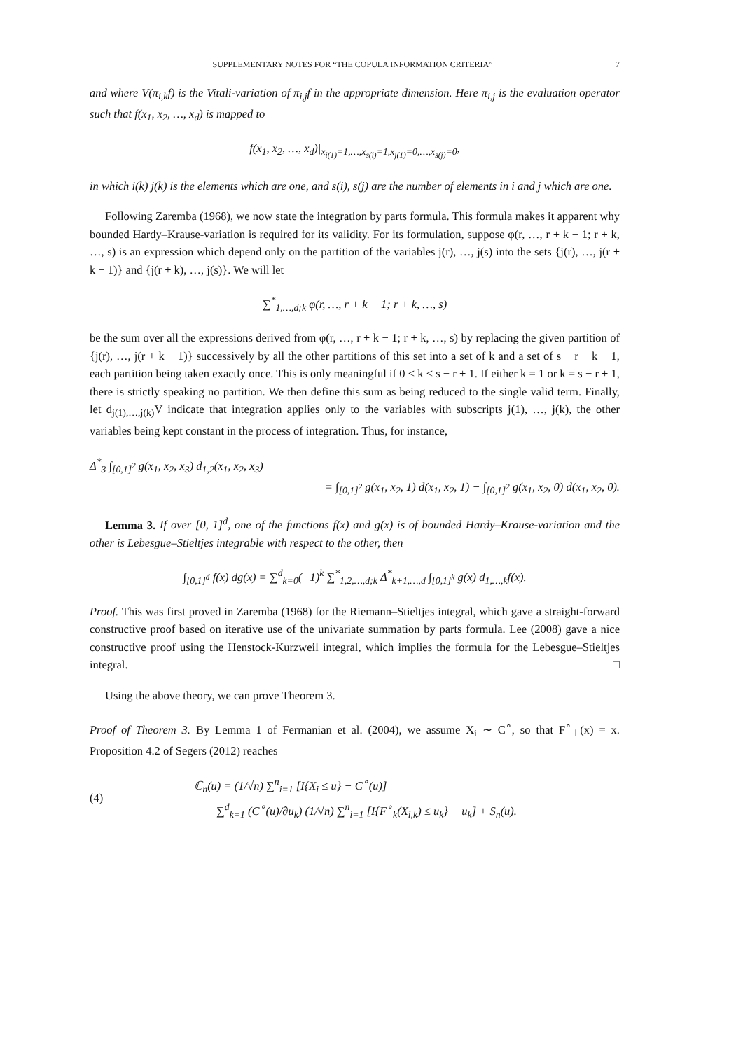SUPPLEMENTARY NOTES FOR “THE COPULA INFORMATION CRITERIA” 7
and where V(π<sub>i,k</sub>f) is the Vitali-variation of π<sub>i,j</sub>f in the appropriate dimension. Here π<sub>i,j</sub> is the evaluation operator such that f(x<sub>1</sub>, x<sub>2</sub>, …, x<sub>d</sub>) is mapped to
f(x<sub>1</sub>, x<sub>2</sub>, …, x<sub>d</sub>)|<sub>x<sub>i(1)</sub>=1,…,x<sub>s(i)</sub>=1,x<sub>j(1)</sub>=0,…,x<sub>s(j)</sub>=0</sub>,
in which i(k) j(k) is the elements which are one, and s(i), s(j) are the number of elements in i and j which are one.
Following Zaremba (1968), we now state the integration by parts formula. This formula makes it apparent why bounded Hardy–Krause-variation is required for its validity. For its formulation, suppose φ(r, …, r + k − 1; r + k, …, s) is an expression which depend only on the partition of the variables j(r), …, j(s) into the sets {j(r), …, j(r + k − 1)} and {j(r + k), …, j(s)}. We will let
∑<sup>*</sup><sub>1,…,d;k</sub> φ(r, …, r + k − 1; r + k, …, s)
be the sum over all the expressions derived from φ(r, …, r + k − 1; r + k, …, s) by replacing the given partition of {j(r), …, j(r + k − 1)} successively by all the other partitions of this set into a set of k and a set of s − r − k − 1, each partition being taken exactly once. This is only meaningful if 0 < k < s − r + 1. If either k = 1 or k = s − r + 1, there is strictly speaking no partition. We then define this sum as being reduced to the single valid term. Finally, let d<sub>j(1),…,j(k)</sub>V indicate that integration applies only to the variables with subscripts j(1), …, j(k), the other variables being kept constant in the process of integration. Thus, for instance,
Δ<sup>*</sup><sub>3</sub> ∫<sub>[0,1]<sup>2</sup></sub> g(x<sub>1</sub>, x<sub>2</sub>, x<sub>3</sub>) d<sub>1,2</sub>(x<sub>1</sub>, x<sub>2</sub>, x<sub>3</sub>)
= ∫<sub>[0,1]<sup>2</sup></sub> g(x<sub>1</sub>, x<sub>2</sub>, 1) d(x<sub>1</sub>, x<sub>2</sub>, 1) − ∫<sub>[0,1]<sup>2</sup></sub> g(x<sub>1</sub>, x<sub>2</sub>, 0) d(x<sub>1</sub>, x<sub>2</sub>, 0).
Lemma 3. If over [0, 1]<sup>d</sup>, one of the functions f(x) and g(x) is of bounded Hardy–Krause-variation and the other is Lebesgue–Stieltjes integrable with respect to the other, then
∫<sub>[0,1]<sup>d</sup></sub> f(x) dg(x) = ∑<sup>d</sup><sub>k=0</sub>(−1)<sup>k</sup> ∑<sup>*</sup><sub>1,2,…,d;k</sub> Δ<sup>*</sup><sub>k+1,…,d</sub> ∫<sub>[0,1]<sup>k</sup></sub> g(x) d<sub>1,…,k</sub>f(x).
Proof. This was first proved in Zaremba (1968) for the Riemann–Stieltjes integral, which gave a straight-forward constructive proof based on iterative use of the univariate summation by parts formula. Lee (2008) gave a nice constructive proof using the Henstock-Kurzweil integral, which implies the formula for the Lebesgue–Stieltjes integral. □
Using the above theory, we can prove Theorem 3.
Proof of Theorem 3. By Lemma 1 of Fermanian et al. (2004), we assume X<sub>i</sub> ∼ C<sup>∘</sup>, so that F<sup>∘</sup><sub>⊥</sub>(x) = x. Proposition 4.2 of Segers (2012) reaches
(4) ℂ<sub>n</sub>(u) = (1/√n) ∑<sup>n</sup><sub>i=1</sub> [I{X<sub>i</sub> ≤ u} − C<sup>∘</sup>(u)]
− ∑<sup>d</sup><sub>k=1</sub> (C<sup>∘</sup>(u)/∂u<sub>k</sub>) (1/√n) ∑<sup>n</sup><sub>i=1</sub> [I{F<sup>∘</sup><sub>k</sub>(X<sub>i,k</sub>) ≤ u<sub>k</sub>} − u<sub>k</sub>] + S<sub>n</sub>(u).